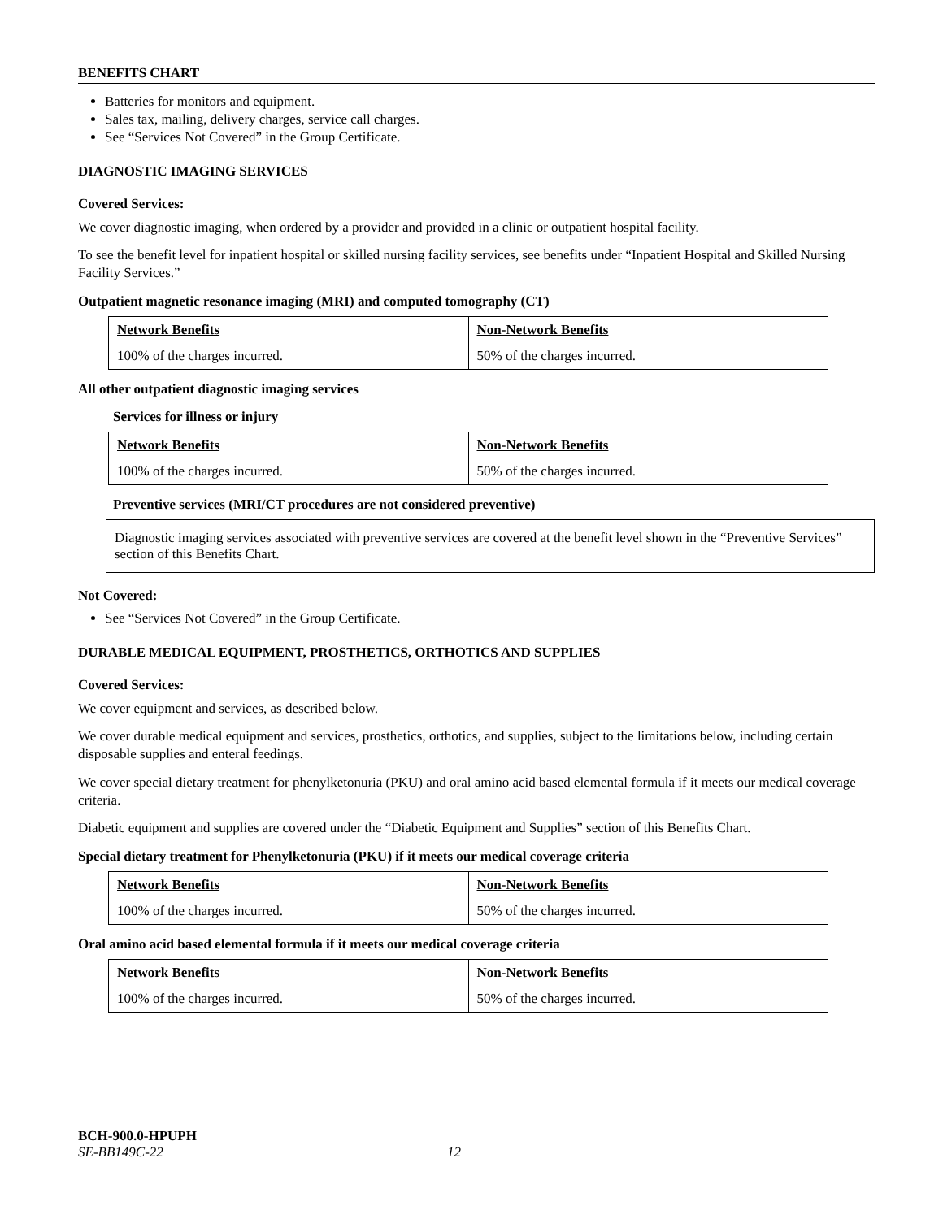BENEFITS CHART
Batteries for monitors and equipment.
Sales tax, mailing, delivery charges, service call charges.
See “Services Not Covered” in the Group Certificate.
DIAGNOSTIC IMAGING SERVICES
Covered Services:
We cover diagnostic imaging, when ordered by a provider and provided in a clinic or outpatient hospital facility.
To see the benefit level for inpatient hospital or skilled nursing facility services, see benefits under “Inpatient Hospital and Skilled Nursing Facility Services.”
Outpatient magnetic resonance imaging (MRI) and computed tomography (CT)
| Network Benefits | Non-Network Benefits |
| --- | --- |
| 100% of the charges incurred. | 50% of the charges incurred. |
All other outpatient diagnostic imaging services
Services for illness or injury
| Network Benefits | Non-Network Benefits |
| --- | --- |
| 100% of the charges incurred. | 50% of the charges incurred. |
Preventive services (MRI/CT procedures are not considered preventive)
Diagnostic imaging services associated with preventive services are covered at the benefit level shown in the “Preventive Services” section of this Benefits Chart.
Not Covered:
See “Services Not Covered” in the Group Certificate.
DURABLE MEDICAL EQUIPMENT, PROSTHETICS, ORTHOTICS AND SUPPLIES
Covered Services:
We cover equipment and services, as described below.
We cover durable medical equipment and services, prosthetics, orthotics, and supplies, subject to the limitations below, including certain disposable supplies and enteral feedings.
We cover special dietary treatment for phenylketonuria (PKU) and oral amino acid based elemental formula if it meets our medical coverage criteria.
Diabetic equipment and supplies are covered under the “Diabetic Equipment and Supplies” section of this Benefits Chart.
Special dietary treatment for Phenylketonuria (PKU) if it meets our medical coverage criteria
| Network Benefits | Non-Network Benefits |
| --- | --- |
| 100% of the charges incurred. | 50% of the charges incurred. |
Oral amino acid based elemental formula if it meets our medical coverage criteria
| Network Benefits | Non-Network Benefits |
| --- | --- |
| 100% of the charges incurred. | 50% of the charges incurred. |
BCH-900.0-HPUPH
SE-BB149C-22 12